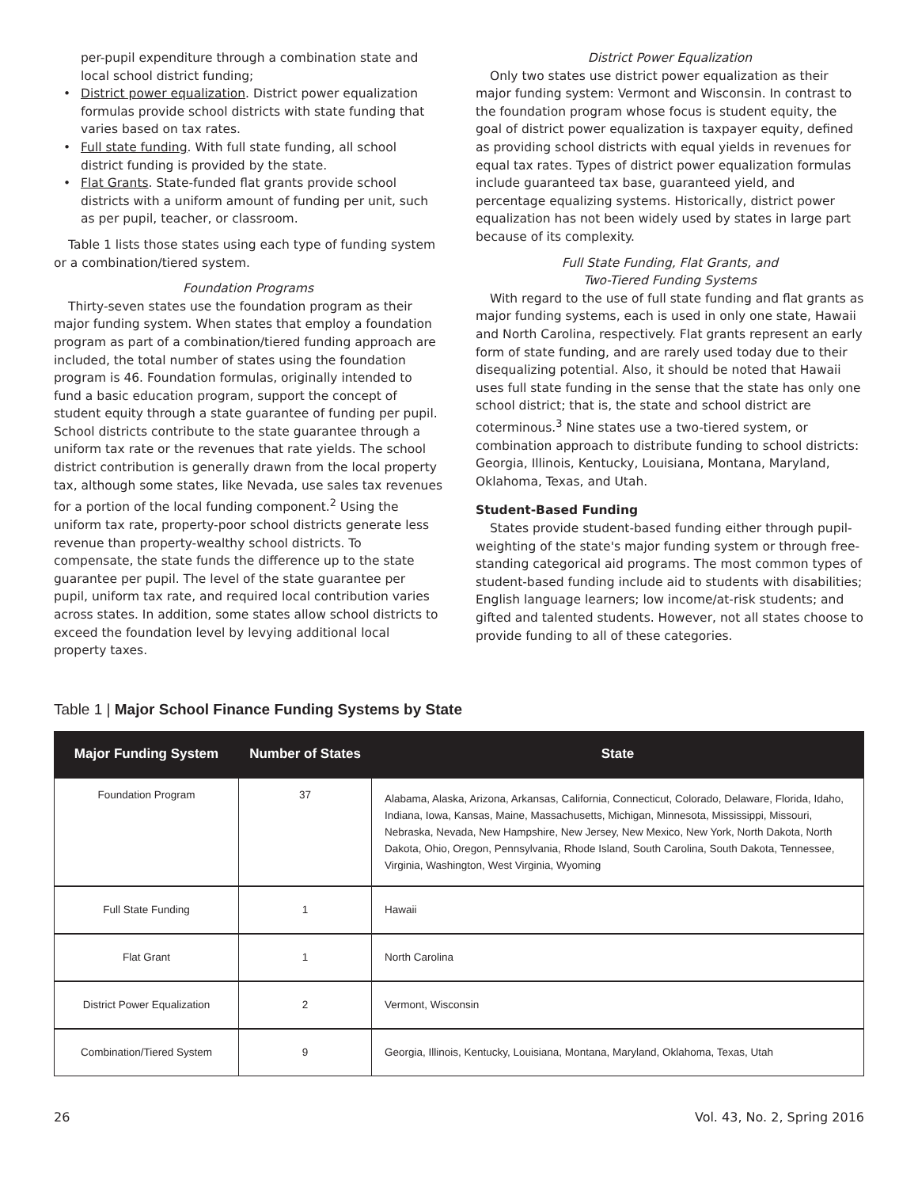per-pupil expenditure through a combination state and local school district funding;
• District power equalization. District power equalization formulas provide school districts with state funding that varies based on tax rates.
• Full state funding. With full state funding, all school district funding is provided by the state.
• Flat Grants. State-funded flat grants provide school districts with a uniform amount of funding per unit, such as per pupil, teacher, or classroom.
Table 1 lists those states using each type of funding system or a combination/tiered system.
Foundation Programs
Thirty-seven states use the foundation program as their major funding system. When states that employ a foundation program as part of a combination/tiered funding approach are included, the total number of states using the foundation program is 46. Foundation formulas, originally intended to fund a basic education program, support the concept of student equity through a state guarantee of funding per pupil. School districts contribute to the state guarantee through a uniform tax rate or the revenues that rate yields. The school district contribution is generally drawn from the local property tax, although some states, like Nevada, use sales tax revenues for a portion of the local funding component.<sup>2</sup> Using the uniform tax rate, property-poor school districts generate less revenue than property-wealthy school districts. To compensate, the state funds the difference up to the state guarantee per pupil. The level of the state guarantee per pupil, uniform tax rate, and required local contribution varies across states. In addition, some states allow school districts to exceed the foundation level by levying additional local property taxes.
District Power Equalization
Only two states use district power equalization as their major funding system: Vermont and Wisconsin. In contrast to the foundation program whose focus is student equity, the goal of district power equalization is taxpayer equity, defined as providing school districts with equal yields in revenues for equal tax rates. Types of district power equalization formulas include guaranteed tax base, guaranteed yield, and percentage equalizing systems. Historically, district power equalization has not been widely used by states in large part because of its complexity.
Full State Funding, Flat Grants, and
Two-Tiered Funding Systems
With regard to the use of full state funding and flat grants as major funding systems, each is used in only one state, Hawaii and North Carolina, respectively. Flat grants represent an early form of state funding, and are rarely used today due to their disequalizing potential. Also, it should be noted that Hawaii uses full state funding in the sense that the state has only one school district; that is, the state and school district are coterminous.<sup>3</sup> Nine states use a two-tiered system, or combination approach to distribute funding to school districts: Georgia, Illinois, Kentucky, Louisiana, Montana, Maryland, Oklahoma, Texas, and Utah.
Student-Based Funding
States provide student-based funding either through pupil-weighting of the state's major funding system or through free-standing categorical aid programs. The most common types of student-based funding include aid to students with disabilities; English language learners; low income/at-risk students; and gifted and talented students. However, not all states choose to provide funding to all of these categories.
Table 1 | Major School Finance Funding Systems by State
| Major Funding System | Number of States | State |
| --- | --- | --- |
| Foundation Program | 37 | Alabama, Alaska, Arizona, Arkansas, California, Connecticut, Colorado, Delaware, Florida, Idaho, Indiana, Iowa, Kansas, Maine, Massachusetts, Michigan, Minnesota, Mississippi, Missouri, Nebraska, Nevada, New Hampshire, New Jersey, New Mexico, New York, North Dakota, North Dakota, Ohio, Oregon, Pennsylvania, Rhode Island, South Carolina, South Dakota, Tennessee, Virginia, Washington, West Virginia, Wyoming |
| Full State Funding | 1 | Hawaii |
| Flat Grant | 1 | North Carolina |
| District Power Equalization | 2 | Vermont, Wisconsin |
| Combination/Tiered System | 9 | Georgia, Illinois, Kentucky, Louisiana, Montana, Maryland, Oklahoma, Texas, Utah |
26 Vol. 43, No. 2, Spring 2016